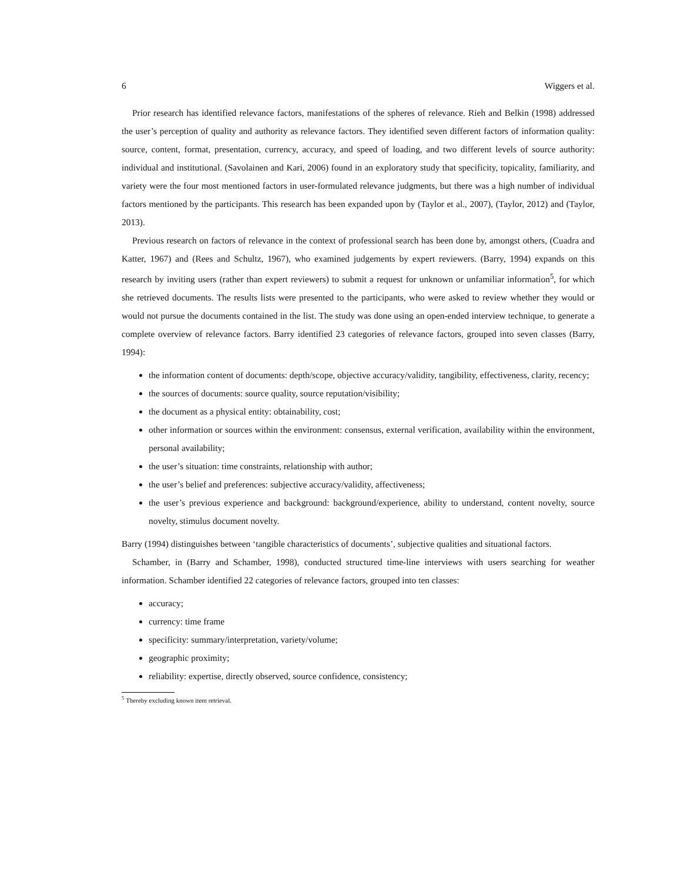6 Wiggers et al.
Prior research has identified relevance factors, manifestations of the spheres of relevance. Rieh and Belkin (1998) addressed the user’s perception of quality and authority as relevance factors. They identified seven different factors of information quality: source, content, format, presentation, currency, accuracy, and speed of loading, and two different levels of source authority: individual and institutional. (Savolainen and Kari, 2006) found in an exploratory study that specificity, topicality, familiarity, and variety were the four most mentioned factors in user-formulated relevance judgments, but there was a high number of individual factors mentioned by the participants. This research has been expanded upon by (Taylor et al., 2007), (Taylor, 2012) and (Taylor, 2013).
Previous research on factors of relevance in the context of professional search has been done by, amongst others, (Cuadra and Katter, 1967) and (Rees and Schultz, 1967), who examined judgements by expert reviewers. (Barry, 1994) expands on this research by inviting users (rather than expert reviewers) to submit a request for unknown or unfamiliar information<sup>5</sup>, for which she retrieved documents. The results lists were presented to the participants, who were asked to review whether they would or would not pursue the documents contained in the list. The study was done using an open-ended interview technique, to generate a complete overview of relevance factors. Barry identified 23 categories of relevance factors, grouped into seven classes (Barry, 1994):
the information content of documents: depth/scope, objective accuracy/validity, tangibility, effectiveness, clarity, recency;
the sources of documents: source quality, source reputation/visibility;
the document as a physical entity: obtainability, cost;
other information or sources within the environment: consensus, external verification, availability within the environment, personal availability;
the user’s situation: time constraints, relationship with author;
the user’s belief and preferences: subjective accuracy/validity, affectiveness;
the user’s previous experience and background: background/experience, ability to understand, content novelty, source novelty, stimulus document novelty.
Barry (1994) distinguishes between ‘tangible characteristics of documents’, subjective qualities and situational factors.
Schamber, in (Barry and Schamber, 1998), conducted structured time-line interviews with users searching for weather information. Schamber identified 22 categories of relevance factors, grouped into ten classes:
accuracy;
currency: time frame
specificity: summary/interpretation, variety/volume;
geographic proximity;
reliability: expertise, directly observed, source confidence, consistency;
<sup>5</sup> Thereby excluding known item retrieval.